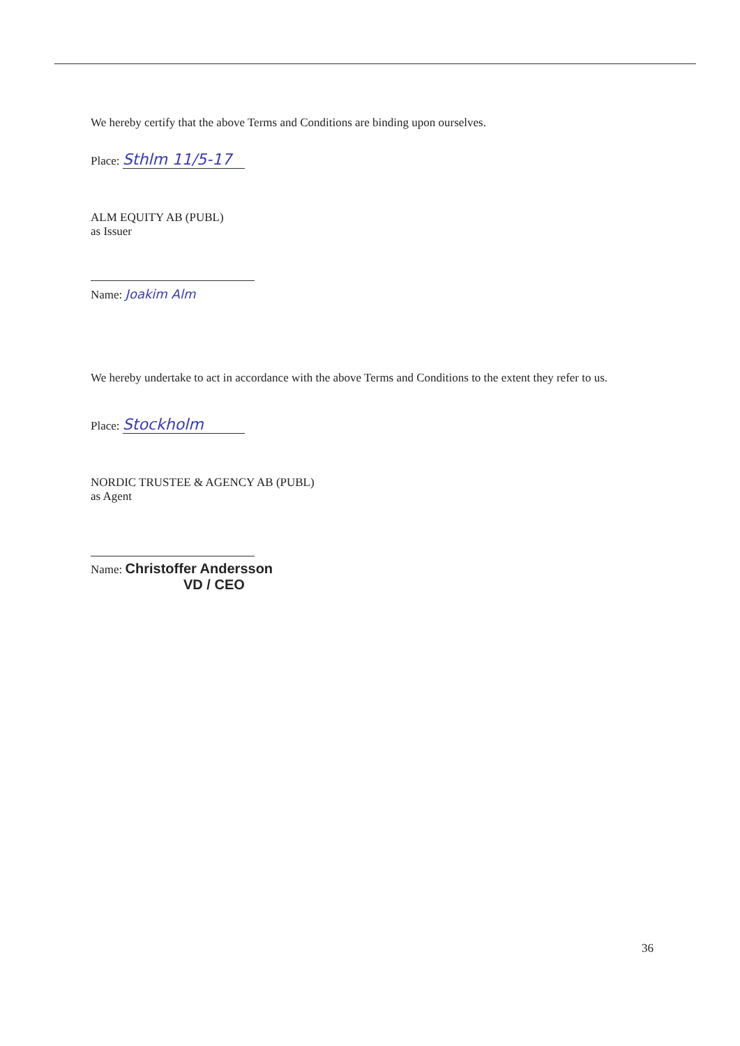We hereby certify that the above Terms and Conditions are binding upon ourselves.
Place: Sthlm 11/5-17
ALM EQUITY AB (PUBL)
as Issuer
Name: Joakim Alm
We hereby undertake to act in accordance with the above Terms and Conditions to the extent they refer to us.
Place: Stockholm
NORDIC TRUSTEE & AGENCY AB (PUBL)
as Agent
Name: Christoffer Andersson
VD / CEO
36